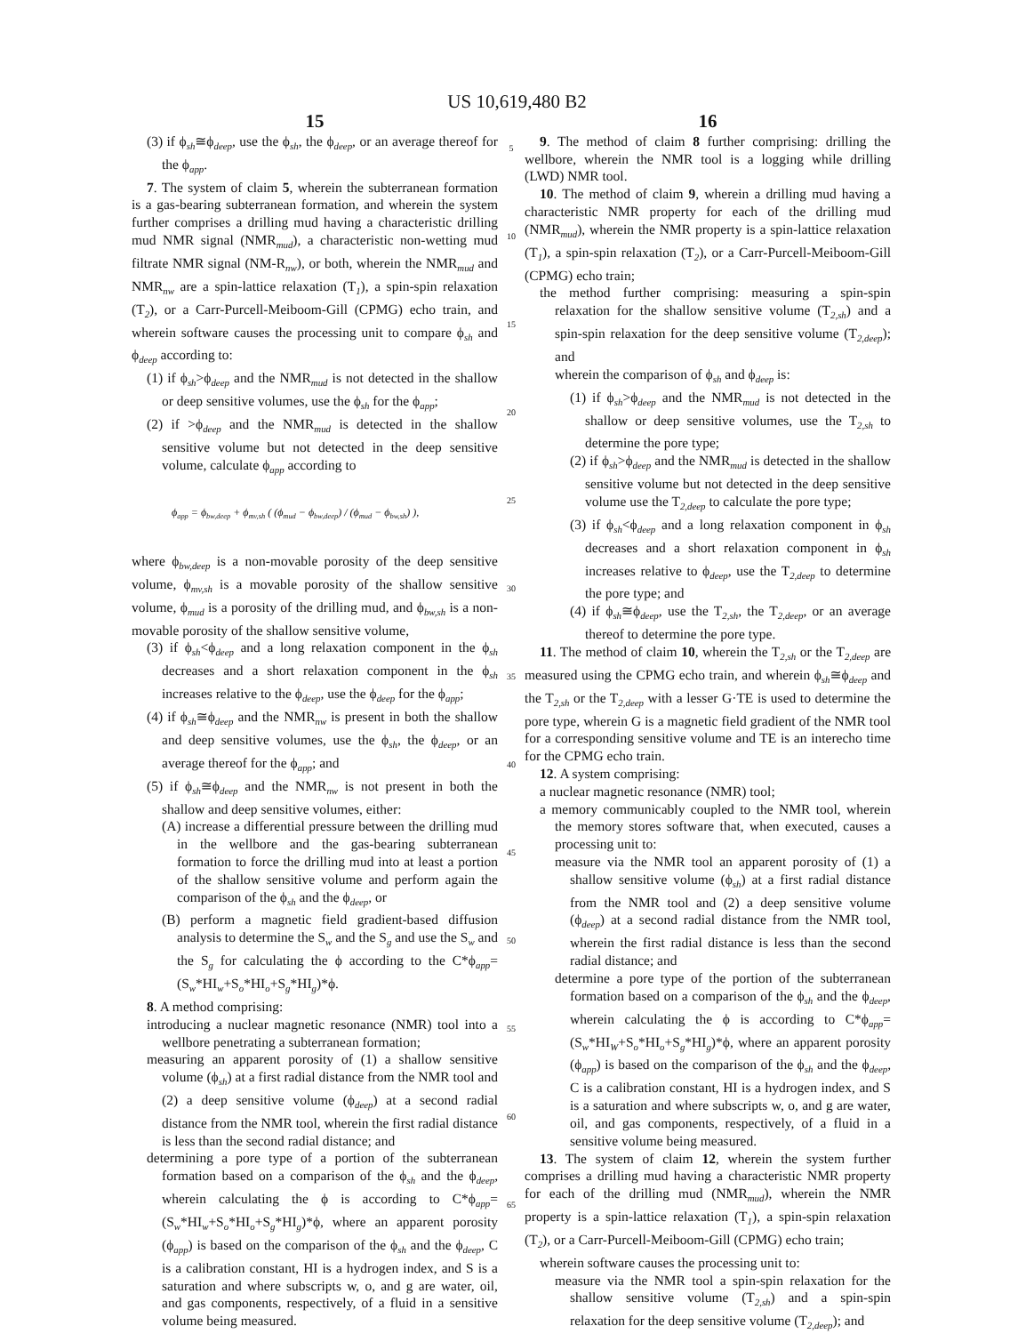US 10,619,480 B2
15
(3) if ϕ<sub>sh</sub>≅ϕ<sub>deep</sub>, use the ϕ<sub>sh</sub>, the ϕ<sub>deep</sub>, or an average thereof for the ϕ<sub>app</sub>.
7. The system of claim 5, wherein the subterranean formation is a gas-bearing subterranean formation, and wherein the system further comprises a drilling mud having a characteristic drilling mud NMR signal (NMR<sub>mud</sub>), a characteristic non-wetting mud filtrate NMR signal (NM-R<sub>nw</sub>), or both, wherein the NMR<sub>mud</sub> and NMR<sub>nw</sub> are a spin-lattice relaxation (T<sub>1</sub>), a spin-spin relaxation (T<sub>2</sub>), or a Carr-Purcell-Meiboom-Gill (CPMG) echo train, and wherein software causes the processing unit to compare ϕ<sub>sh</sub> and ϕ<sub>deep</sub> according to:
(1) if ϕ<sub>sh</sub>>ϕ<sub>deep</sub> and the NMR<sub>mud</sub> is not detected in the shallow or deep sensitive volumes, use the ϕ<sub>sh</sub> for the ϕ<sub>app</sub>;
(2) if >ϕ<sub>deep</sub> and the NMR<sub>mud</sub> is detected in the shallow sensitive volume but not detected in the deep sensitive volume, calculate ϕ<sub>app</sub> according to
ϕ<sub>app</sub> = ϕ<sub>bw,deep</sub> + ϕ<sub>mv,sh</sub> ( (ϕ<sub>mud</sub> − ϕ<sub>bw,deep</sub>) / (ϕ<sub>mud</sub> − ϕ<sub>bw,sh</sub>) ),
where ϕ<sub>bw,deep</sub> is a non-movable porosity of the deep sensitive volume, ϕ<sub>mv,sh</sub> is a movable porosity of the shallow sensitive volume, ϕ<sub>mud</sub> is a porosity of the drilling mud, and ϕ<sub>bw,sh</sub> is a non-movable porosity of the shallow sensitive volume,
(3) if ϕ<sub>sh</sub><ϕ<sub>deep</sub> and a long relaxation component in the ϕ<sub>sh</sub> decreases and a short relaxation component in the ϕ<sub>sh</sub> increases relative to the ϕ<sub>deep</sub>, use the ϕ<sub>deep</sub> for the ϕ<sub>app</sub>;
(4) if ϕ<sub>sh</sub>≅ϕ<sub>deep</sub> and the NMR<sub>nw</sub> is present in both the shallow and deep sensitive volumes, use the ϕ<sub>sh</sub>, the ϕ<sub>deep</sub>, or an average thereof for the ϕ<sub>app</sub>; and
(5) if ϕ<sub>sh</sub>≅ϕ<sub>deep</sub> and the NMR<sub>nw</sub> is not present in both the shallow and deep sensitive volumes, either:
(A) increase a differential pressure between the drilling mud in the wellbore and the gas-bearing subterranean formation to force the drilling mud into at least a portion of the shallow sensitive volume and perform again the comparison of the ϕ<sub>sh</sub> and the ϕ<sub>deep</sub>, or
(B) perform a magnetic field gradient-based diffusion analysis to determine the S<sub>w</sub> and the S<sub>g</sub> and use the S<sub>w</sub> and the S<sub>g</sub> for calculating the ϕ according to the C*ϕ<sub>app</sub>=(S<sub>w</sub>*HI<sub>w</sub>+S<sub>o</sub>*HI<sub>o</sub>+S<sub>g</sub>*HI<sub>g</sub>)*ϕ.
8. A method comprising:
introducing a nuclear magnetic resonance (NMR) tool into a wellbore penetrating a subterranean formation;
measuring an apparent porosity of (1) a shallow sensitive volume (ϕ<sub>sh</sub>) at a first radial distance from the NMR tool and (2) a deep sensitive volume (ϕ<sub>deep</sub>) at a second radial distance from the NMR tool, wherein the first radial distance is less than the second radial distance; and
determining a pore type of a portion of the subterranean formation based on a comparison of the ϕ<sub>sh</sub> and the ϕ<sub>deep</sub>, wherein calculating the ϕ is according to C*ϕ<sub>app</sub>=(S<sub>w</sub>*HI<sub>w</sub>+S<sub>o</sub>*HI<sub>o</sub>+S<sub>g</sub>*HI<sub>g</sub>)*ϕ, where an apparent porosity (ϕ<sub>app</sub>) is based on the comparison of the ϕ<sub>sh</sub> and the ϕ<sub>deep</sub>, C is a calibration constant, HI is a hydrogen index, and S is a saturation and where subscripts w, o, and g are water, oil, and gas components, respectively, of a fluid in a sensitive volume being measured.
5
10
15
20
25
30
35
40
45
50
55
60
65
16
9. The method of claim 8 further comprising: drilling the wellbore, wherein the NMR tool is a logging while drilling (LWD) NMR tool.
10. The method of claim 9, wherein a drilling mud having a characteristic NMR property for each of the drilling mud (NMR<sub>mud</sub>), wherein the NMR property is a spin-lattice relaxation (T<sub>1</sub>), a spin-spin relaxation (T<sub>2</sub>), or a Carr-Purcell-Meiboom-Gill (CPMG) echo train;
the method further comprising: measuring a spin-spin relaxation for the shallow sensitive volume (T<sub>2,sh</sub>) and a spin-spin relaxation for the deep sensitive volume (T<sub>2,deep</sub>); and
wherein the comparison of ϕ<sub>sh</sub> and ϕ<sub>deep</sub> is:
(1) if ϕ<sub>sh</sub>>ϕ<sub>deep</sub> and the NMR<sub>mud</sub> is not detected in the shallow or deep sensitive volumes, use the T<sub>2,sh</sub> to determine the pore type;
(2) if ϕ<sub>sh</sub>>ϕ<sub>deep</sub> and the NMR<sub>mud</sub> is detected in the shallow sensitive volume but not detected in the deep sensitive volume use the T<sub>2,deep</sub> to calculate the pore type;
(3) if ϕ<sub>sh</sub><ϕ<sub>deep</sub> and a long relaxation component in ϕ<sub>sh</sub> decreases and a short relaxation component in ϕ<sub>sh</sub> increases relative to ϕ<sub>deep</sub>, use the T<sub>2,deep</sub> to determine the pore type; and
(4) if ϕ<sub>sh</sub>≅ϕ<sub>deep</sub>, use the T<sub>2,sh</sub>, the T<sub>2,deep</sub>, or an average thereof to determine the pore type.
11. The method of claim 10, wherein the T<sub>2,sh</sub> or the T<sub>2,deep</sub> are measured using the CPMG echo train, and wherein ϕ<sub>sh</sub>≅ϕ<sub>deep</sub> and the T<sub>2,sh</sub> or the T<sub>2,deep</sub> with a lesser G·TE is used to determine the pore type, wherein G is a magnetic field gradient of the NMR tool for a corresponding sensitive volume and TE is an interecho time for the CPMG echo train.
12. A system comprising:
a nuclear magnetic resonance (NMR) tool;
a memory communicably coupled to the NMR tool, wherein the memory stores software that, when executed, causes a processing unit to:
measure via the NMR tool an apparent porosity of (1) a shallow sensitive volume (ϕ<sub>sh</sub>) at a first radial distance from the NMR tool and (2) a deep sensitive volume (ϕ<sub>deep</sub>) at a second radial distance from the NMR tool, wherein the first radial distance is less than the second radial distance; and
determine a pore type of the portion of the subterranean formation based on a comparison of the ϕ<sub>sh</sub> and the ϕ<sub>deep</sub>, wherein calculating the ϕ is according to C*ϕ<sub>app</sub>=(S<sub>w</sub>*HI<sub>W</sub>+S<sub>o</sub>*HI<sub>o</sub>+S<sub>g</sub>*HI<sub>g</sub>)*ϕ, where an apparent porosity (ϕ<sub>app</sub>) is based on the comparison of the ϕ<sub>sh</sub> and the ϕ<sub>deep</sub>, C is a calibration constant, HI is a hydrogen index, and S is a saturation and where subscripts w, o, and g are water, oil, and gas components, respectively, of a fluid in a sensitive volume being measured.
13. The system of claim 12, wherein the system further comprises a drilling mud having a characteristic NMR property for each of the drilling mud (NMR<sub>mud</sub>), wherein the NMR property is a spin-lattice relaxation (T<sub>1</sub>), a spin-spin relaxation (T<sub>2</sub>), or a Carr-Purcell-Meiboom-Gill (CPMG) echo train;
wherein software causes the processing unit to:
measure via the NMR tool a spin-spin relaxation for the shallow sensitive volume (T<sub>2,sh</sub>) and a spin-spin relaxation for the deep sensitive volume (T<sub>2,deep</sub>); and